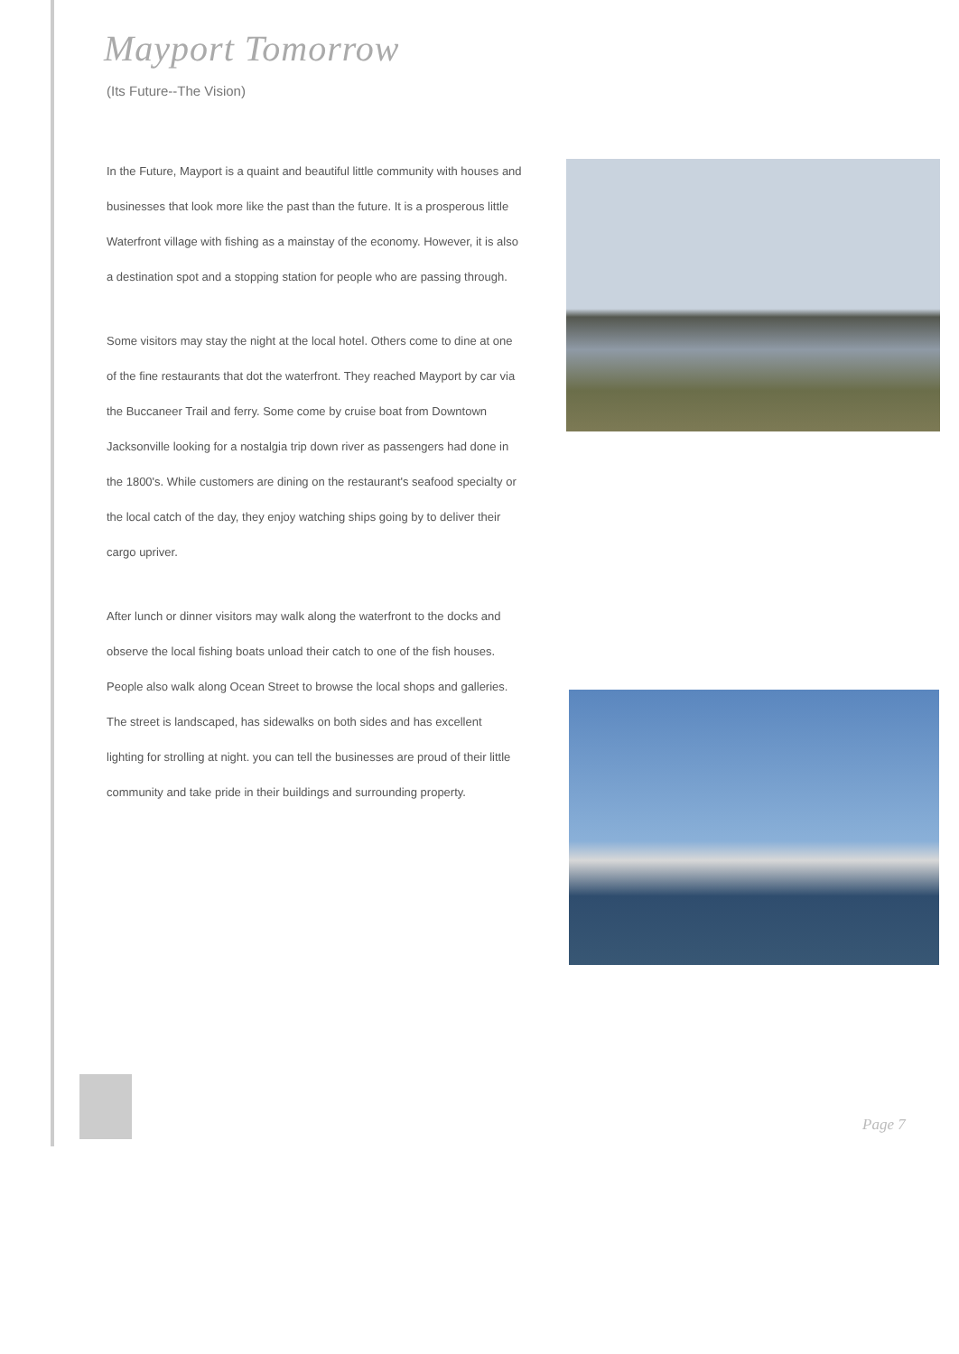Mayport Tomorrow
(Its Future--The Vision)
In the Future, Mayport is a quaint and beautiful little community with houses and businesses that look more like the past than the future. It is a prosperous little Waterfront village with fishing as a mainstay of the economy. However, it is also a destination spot and a stopping station for people who are passing through.
Some visitors may stay the night at the local hotel. Others come to dine at one of the fine restaurants that dot the waterfront. They reached Mayport by car via the Buccaneer Trail and ferry. Some come by cruise boat from Downtown Jacksonville looking for a nostalgia trip down river as passengers had done in the 1800's. While customers are dining on the restaurant's seafood specialty or the local catch of the day, they enjoy watching ships going by to deliver their cargo upriver.
After lunch or dinner visitors may walk along the waterfront to the docks and observe the local fishing boats unload their catch to one of the fish houses. People also walk along Ocean Street to browse the local shops and galleries. The street is landscaped, has sidewalks on both sides and has excellent lighting for strolling at night. you can tell the businesses are proud of their little community and take pride in their buildings and surrounding property.
Page 7